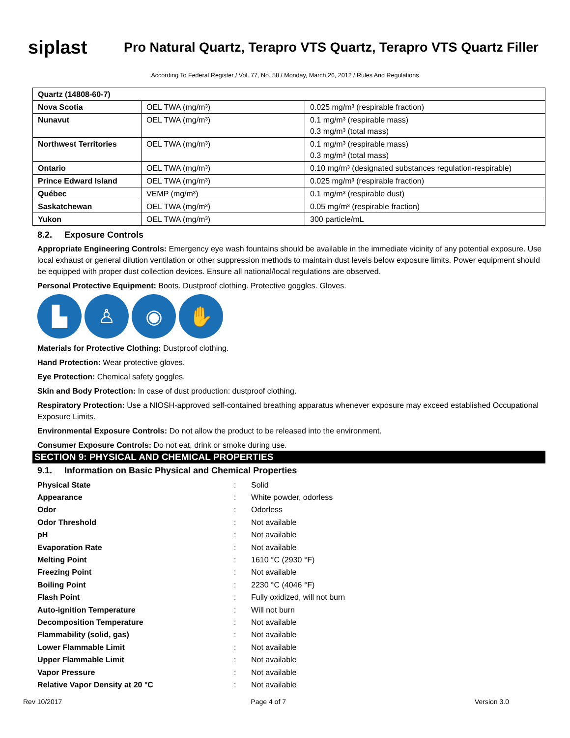siplast
Pro Natural Quartz, Terapro VTS Quartz, Terapro VTS Quartz Filler
According To Federal Register / Vol. 77, No. 58 / Monday, March 26, 2012 / Rules And Regulations
| Quartz (14808-60-7) | | |
| Nova Scotia | OEL TWA (mg/m³) | 0.025 mg/m³ (respirable fraction) |
| Nunavut | OEL TWA (mg/m³) | 0.1 mg/m³ (respirable mass) 0.3 mg/m³ (total mass) |
| Northwest Territories | OEL TWA (mg/m³) | 0.1 mg/m³ (respirable mass) 0.3 mg/m³ (total mass) |
| Ontario | OEL TWA (mg/m³) | 0.10 mg/m³ (designated substances regulation-respirable) |
| Prince Edward Island | OEL TWA (mg/m³) | 0.025 mg/m³ (respirable fraction) |
| Québec | VEMP (mg/m³) | 0.1 mg/m³ (respirable dust) |
| Saskatchewan | OEL TWA (mg/m³) | 0.05 mg/m³ (respirable fraction) |
| Yukon | OEL TWA (mg/m³) | 300 particle/mL |
8.2. Exposure Controls
Appropriate Engineering Controls: Emergency eye wash fountains should be available in the immediate vicinity of any potential exposure. Use local exhaust or general dilution ventilation or other suppression methods to maintain dust levels below exposure limits. Power equipment should be equipped with proper dust collection devices. Ensure all national/local regulations are observed.
Personal Protective Equipment: Boots. Dustproof clothing. Protective goggles. Gloves.
▙ ♙ ◉ ✋
Materials for Protective Clothing: Dustproof clothing.
Hand Protection: Wear protective gloves.
Eye Protection: Chemical safety goggles.
Skin and Body Protection: In case of dust production: dustproof clothing.
Respiratory Protection: Use a NIOSH-approved self-contained breathing apparatus whenever exposure may exceed established Occupational Exposure Limits.
Environmental Exposure Controls: Do not allow the product to be released into the environment.
Consumer Exposure Controls: Do not eat, drink or smoke during use.
SECTION 9: PHYSICAL AND CHEMICAL PROPERTIES
9.1. Information on Basic Physical and Chemical Properties
| Physical State | : | Solid |
| Appearance | : | White powder, odorless |
| Odor | : | Odorless |
| Odor Threshold | : | Not available |
| pH | : | Not available |
| Evaporation Rate | : | Not available |
| Melting Point | : | 1610 °C (2930 °F) |
| Freezing Point | : | Not available |
| Boiling Point | : | 2230 °C (4046 °F) |
| Flash Point | : | Fully oxidized, will not burn |
| Auto-ignition Temperature | : | Will not burn |
| Decomposition Temperature | : | Not available |
| Flammability (solid, gas) | : | Not available |
| Lower Flammable Limit | : | Not available |
| Upper Flammable Limit | : | Not available |
| Vapor Pressure | : | Not available |
| Relative Vapor Density at 20 °C | : | Not available |
Rev 10/2017 Page 4 of 7 Version 3.0